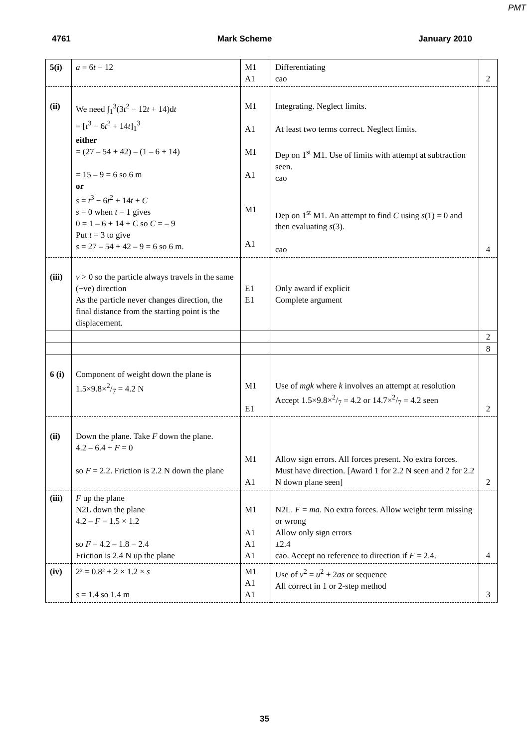PMT
4761 Mark Scheme January 2010
| 5(i) | a = 6 t − 12 | M1 A1 | Differentiating cao | 2 |
| (ii) | We need ∫<sub>1</sub><sup>3</sup>(3 t<sup>2</sup> − 12 t + 14)d t = [ t<sup>3</sup> − 6 t<sup>2</sup> + 14 t ]<sub>1</sub><sup>3</sup> either = (27 – 54 + 42) – (1 – 6 + 14) = 15 – 9 = 6 so 6 m or s = t<sup>3</sup> − 6 t<sup>2</sup> + 14 t + C s = 0 when t = 1 gives 0 = 1 – 6 + 14 + C so C = – 9 Put t = 3 to give s = 27 – 54 + 42 – 9 = 6 so 6 m. | M1 A1 M1 A1 M1 A1 | Integrating. Neglect limits. At least two terms correct. Neglect limits. Dep on 1<sup>st</sup> M1. Use of limits with attempt at subtraction seen. cao Dep on 1<sup>st</sup> M1. An attempt to find C using s (1) = 0 and then evaluating s (3). cao | 4 |
| (iii) | v > 0 so the particle always travels in the same (+ve) direction As the particle never changes direction, the final distance from the starting point is the displacement. | E1 E1 | Only award if explicit Complete argument | |
| | | | | 2 |
| | | | | 8 |
| 6 (i) | Component of weight down the plane is 1.5×9.8×2/7 = 4.2 N | M1 E1 | Use of mgk where k involves an attempt at resolution Accept 1.5×9.8×2/7 = 4.2 or 14.7×2/7 = 4.2 seen | 2 |
| (ii) | Down the plane. Take F down the plane. 4.2 – 6.4 + F = 0 so F = 2.2. Friction is 2.2 N down the plane | M1 A1 | Allow sign errors. All forces present. No extra forces. Must have direction. [Award 1 for 2.2 N seen and 2 for 2.2 N down plane seen] | 2 |
| (iii) | F up the plane N2L down the plane 4.2 – F = 1.5 × 1.2 so F = 4.2 – 1.8 = 2.4 Friction is 2.4 N up the plane | M1 A1 A1 A1 | N2L. F = ma . No extra forces. Allow weight term missing or wrong Allow only sign errors ±2.4 cao. Accept no reference to direction if F = 2.4. | 4 |
| (iv) | 2² = 0.8² + 2 × 1.2 × s s = 1.4 so 1.4 m | M1 A1 A1 | Use of v<sup>2</sup> = u<sup>2</sup> + 2 as or sequence All correct in 1 or 2-step method | 3 |
35